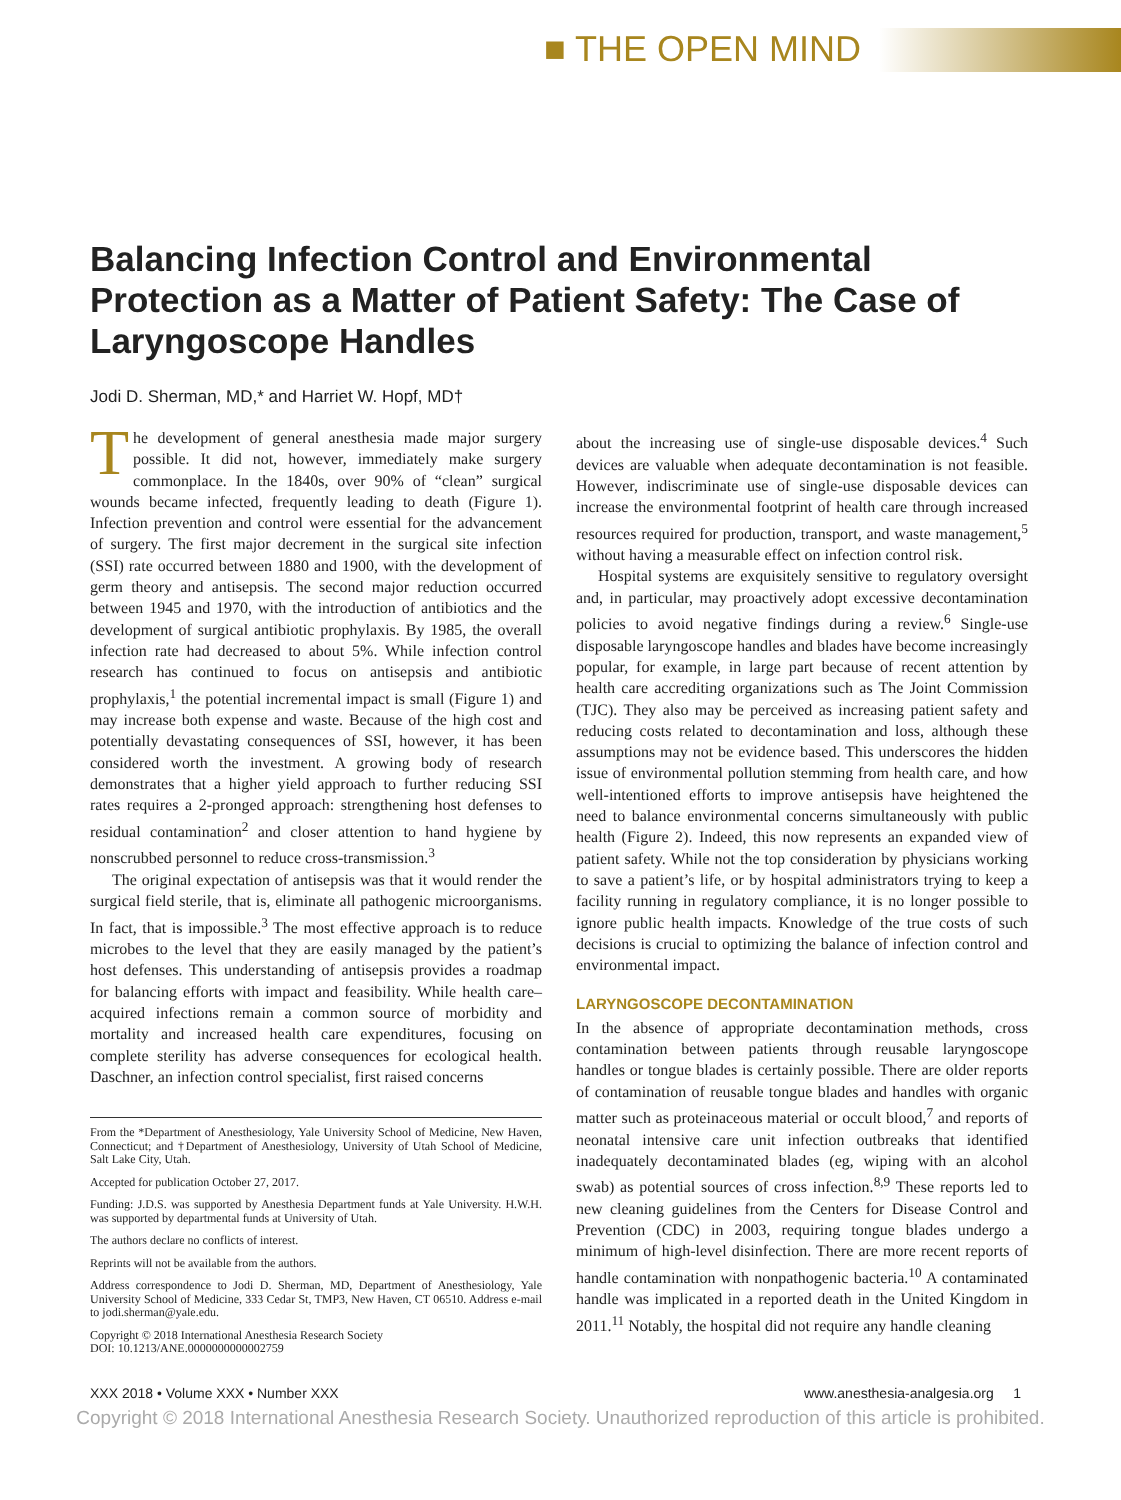■ THE OPEN MIND
Balancing Infection Control and Environmental Protection as a Matter of Patient Safety: The Case of Laryngoscope Handles
Jodi D. Sherman, MD,* and Harriet W. Hopf, MD†
The development of general anesthesia made major surgery possible. It did not, however, immediately make surgery commonplace. In the 1840s, over 90% of “clean” surgical wounds became infected, frequently leading to death (Figure 1). Infection prevention and control were essential for the advancement of surgery. The first major decrement in the surgical site infection (SSI) rate occurred between 1880 and 1900, with the development of germ theory and antisepsis. The second major reduction occurred between 1945 and 1970, with the introduction of antibiotics and the development of surgical antibiotic prophylaxis. By 1985, the overall infection rate had decreased to about 5%. While infection control research has continued to focus on antisepsis and antibiotic prophylaxis,<sup>1</sup> the potential incremental impact is small (Figure 1) and may increase both expense and waste. Because of the high cost and potentially devastating consequences of SSI, however, it has been considered worth the investment. A growing body of research demonstrates that a higher yield approach to further reducing SSI rates requires a 2-pronged approach: strengthening host defenses to residual contamination<sup>2</sup> and closer attention to hand hygiene by nonscrubbed personnel to reduce cross-transmission.<sup>3</sup>
The original expectation of antisepsis was that it would render the surgical field sterile, that is, eliminate all pathogenic microorganisms. In fact, that is impossible.<sup>3</sup> The most effective approach is to reduce microbes to the level that they are easily managed by the patient’s host defenses. This understanding of antisepsis provides a roadmap for balancing efforts with impact and feasibility. While health care–acquired infections remain a common source of morbidity and mortality and increased health care expenditures, focusing on complete sterility has adverse consequences for ecological health. Daschner, an infection control specialist, first raised concerns
From the *Department of Anesthesiology, Yale University School of Medicine, New Haven, Connecticut; and †Department of Anesthesiology, University of Utah School of Medicine, Salt Lake City, Utah.
Accepted for publication October 27, 2017.
Funding: J.D.S. was supported by Anesthesia Department funds at Yale University. H.W.H. was supported by departmental funds at University of Utah.
The authors declare no conflicts of interest.
Reprints will not be available from the authors.
Address correspondence to Jodi D. Sherman, MD, Department of Anesthesiology, Yale University School of Medicine, 333 Cedar St, TMP3, New Haven, CT 06510. Address e-mail to jodi.sherman@yale.edu.
Copyright © 2018 International Anesthesia Research Society
DOI: 10.1213/ANE.0000000000002759
about the increasing use of single-use disposable devices.<sup>4</sup> Such devices are valuable when adequate decontamination is not feasible. However, indiscriminate use of single-use disposable devices can increase the environmental footprint of health care through increased resources required for production, transport, and waste management,<sup>5</sup> without having a measurable effect on infection control risk.
Hospital systems are exquisitely sensitive to regulatory oversight and, in particular, may proactively adopt excessive decontamination policies to avoid negative findings during a review.<sup>6</sup> Single-use disposable laryngoscope handles and blades have become increasingly popular, for example, in large part because of recent attention by health care accrediting organizations such as The Joint Commission (TJC). They also may be perceived as increasing patient safety and reducing costs related to decontamination and loss, although these assumptions may not be evidence based. This underscores the hidden issue of environmental pollution stemming from health care, and how well-intentioned efforts to improve antisepsis have heightened the need to balance environmental concerns simultaneously with public health (Figure 2). Indeed, this now represents an expanded view of patient safety. While not the top consideration by physicians working to save a patient’s life, or by hospital administrators trying to keep a facility running in regulatory compliance, it is no longer possible to ignore public health impacts. Knowledge of the true costs of such decisions is crucial to optimizing the balance of infection control and environmental impact.
LARYNGOSCOPE DECONTAMINATION
In the absence of appropriate decontamination methods, cross contamination between patients through reusable laryngoscope handles or tongue blades is certainly possible. There are older reports of contamination of reusable tongue blades and handles with organic matter such as proteinaceous material or occult blood,<sup>7</sup> and reports of neonatal intensive care unit infection outbreaks that identified inadequately decontaminated blades (eg, wiping with an alcohol swab) as potential sources of cross infection.<sup>8,9</sup> These reports led to new cleaning guidelines from the Centers for Disease Control and Prevention (CDC) in 2003, requiring tongue blades undergo a minimum of high-level disinfection. There are more recent reports of handle contamination with nonpathogenic bacteria.<sup>10</sup> A contaminated handle was implicated in a reported death in the United Kingdom in 2011.<sup>11</sup> Notably, the hospital did not require any handle cleaning
XXX 2018 • Volume XXX • Number XXX www.anesthesia-analgesia.org 1
Copyright © 2018 International Anesthesia Research Society. Unauthorized reproduction of this article is prohibited.